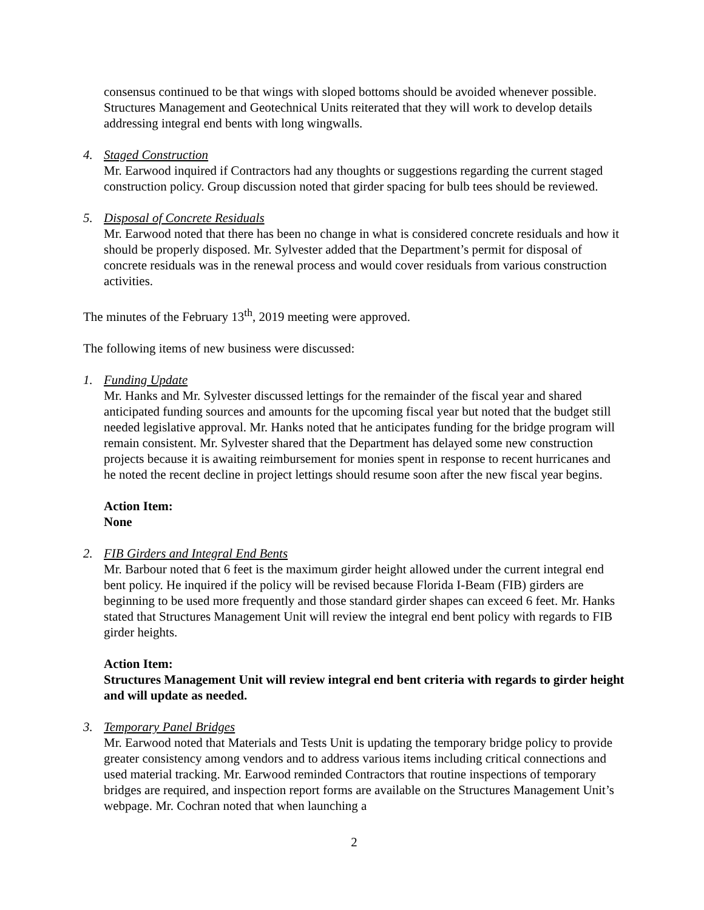consensus continued to be that wings with sloped bottoms should be avoided whenever possible. Structures Management and Geotechnical Units reiterated that they will work to develop details addressing integral end bents with long wingwalls.
4. Staged Construction
Mr. Earwood inquired if Contractors had any thoughts or suggestions regarding the current staged construction policy. Group discussion noted that girder spacing for bulb tees should be reviewed.
5. Disposal of Concrete Residuals
Mr. Earwood noted that there has been no change in what is considered concrete residuals and how it should be properly disposed. Mr. Sylvester added that the Department’s permit for disposal of concrete residuals was in the renewal process and would cover residuals from various construction activities.
The minutes of the February 13<sup>th</sup>, 2019 meeting were approved.
The following items of new business were discussed:
1. Funding Update
Mr. Hanks and Mr. Sylvester discussed lettings for the remainder of the fiscal year and shared anticipated funding sources and amounts for the upcoming fiscal year but noted that the budget still needed legislative approval. Mr. Hanks noted that he anticipates funding for the bridge program will remain consistent. Mr. Sylvester shared that the Department has delayed some new construction projects because it is awaiting reimbursement for monies spent in response to recent hurricanes and he noted the recent decline in project lettings should resume soon after the new fiscal year begins.
Action Item:
None
2. FIB Girders and Integral End Bents
Mr. Barbour noted that 6 feet is the maximum girder height allowed under the current integral end bent policy. He inquired if the policy will be revised because Florida I-Beam (FIB) girders are beginning to be used more frequently and those standard girder shapes can exceed 6 feet. Mr. Hanks stated that Structures Management Unit will review the integral end bent policy with regards to FIB girder heights.
Action Item:
Structures Management Unit will review integral end bent criteria with regards to girder height and will update as needed.
3. Temporary Panel Bridges
Mr. Earwood noted that Materials and Tests Unit is updating the temporary bridge policy to provide greater consistency among vendors and to address various items including critical connections and used material tracking. Mr. Earwood reminded Contractors that routine inspections of temporary bridges are required, and inspection report forms are available on the Structures Management Unit’s webpage. Mr. Cochran noted that when launching a
2